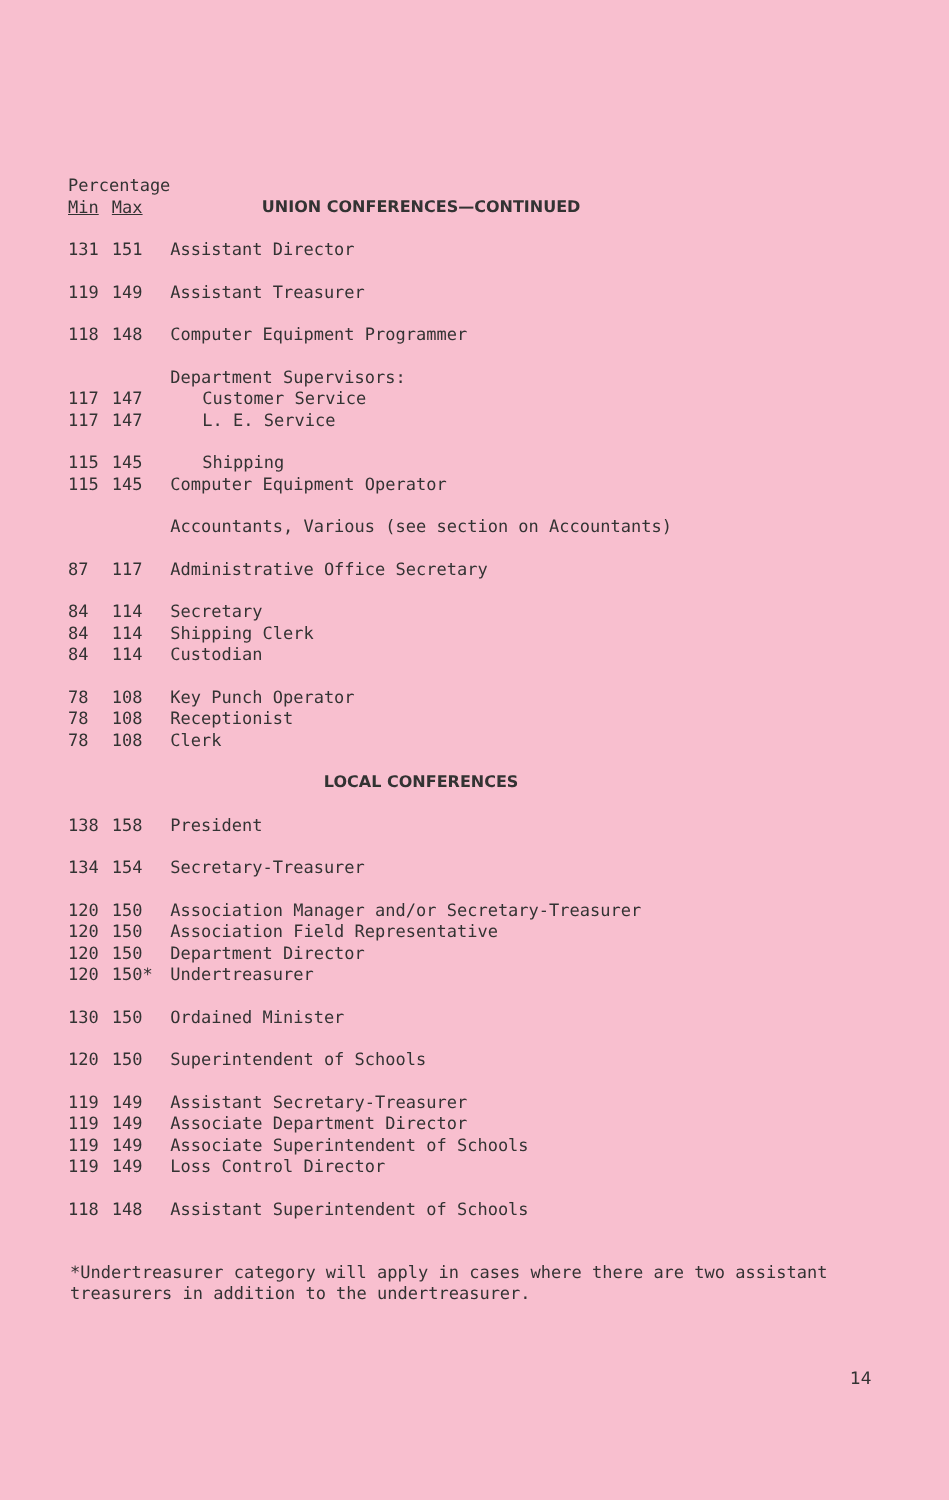| Percentage | | |
| --- | --- | --- |
| Min | Max | UNION CONFERENCES—CONTINUED |
| 131 | 151 | Assistant Director |
| 119 | 149 | Assistant Treasurer |
| 118 | 148 | Computer Equipment Programmer |
| | | Department Supervisors: |
| 117 | 147 | Customer Service |
| 117 | 147 | L. E. Service |
| 115 | 145 | Shipping |
| 115 | 145 | Computer Equipment Operator |
| | | Accountants, Various (see section on Accountants) |
| 87 | 117 | Administrative Office Secretary |
| 84 | 114 | Secretary |
| 84 | 114 | Shipping Clerk |
| 84 | 114 | Custodian |
| 78 | 108 | Key Punch Operator |
| 78 | 108 | Receptionist |
| 78 | 108 | Clerk |
| | | LOCAL CONFERENCES |
| 138 | 158 | President |
| 134 | 154 | Secretary-Treasurer |
| 120 | 150 | Association Manager and/or Secretary-Treasurer |
| 120 | 150 | Association Field Representative |
| 120 | 150 | Department Director |
| 120 | 150* | Undertreasurer |
| 130 | 150 | Ordained Minister |
| 120 | 150 | Superintendent of Schools |
| 119 | 149 | Assistant Secretary-Treasurer |
| 119 | 149 | Associate Department Director |
| 119 | 149 | Associate Superintendent of Schools |
| 119 | 149 | Loss Control Director |
| 118 | 148 | Assistant Superintendent of Schools |
*Undertreasurer category will apply in cases where there are two assistant treasurers in addition to the undertreasurer.
14